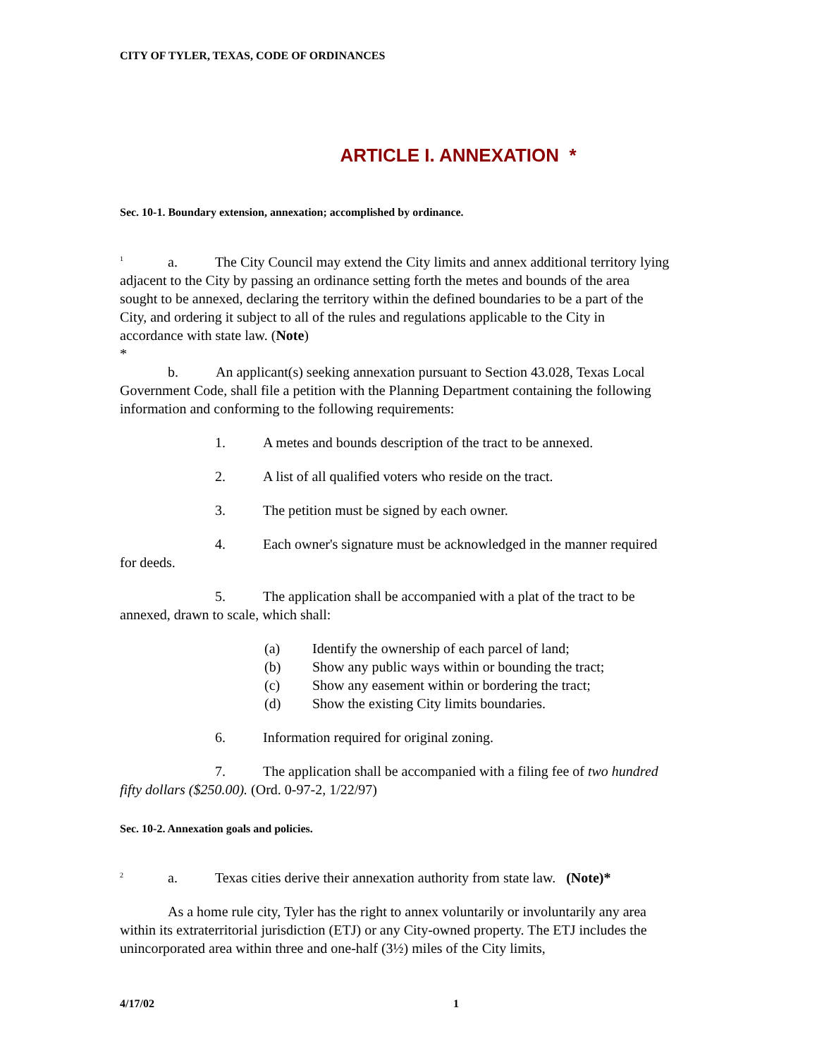CITY OF TYLER, TEXAS, CODE OF ORDINANCES
ARTICLE I. ANNEXATION *
Sec. 10-1. Boundary extension, annexation; accomplished by ordinance.
<sup>1</sup> a. The City Council may extend the City limits and annex additional territory lying adjacent to the City by passing an ordinance setting forth the metes and bounds of the area sought to be annexed, declaring the territory within the defined boundaries to be a part of the City, and ordering it subject to all of the rules and regulations applicable to the City in accordance with state law. (Note)
*
b. An applicant(s) seeking annexation pursuant to Section 43.028, Texas Local Government Code, shall file a petition with the Planning Department containing the following information and conforming to the following requirements:
1. A metes and bounds description of the tract to be annexed.
2. A list of all qualified voters who reside on the tract.
3. The petition must be signed by each owner.
4. Each owner's signature must be acknowledged in the manner required for deeds.
5. The application shall be accompanied with a plat of the tract to be annexed, drawn to scale, which shall:
(a) Identify the ownership of each parcel of land;
(b) Show any public ways within or bounding the tract;
(c) Show any easement within or bordering the tract;
(d) Show the existing City limits boundaries.
6. Information required for original zoning.
7. The application shall be accompanied with a filing fee of two hundred fifty dollars ($250.00). (Ord. 0-97-2, 1/22/97)
Sec. 10-2. Annexation goals and policies.
<sup>2</sup> a. Texas cities derive their annexation authority from state law. (Note)*
As a home rule city, Tyler has the right to annex voluntarily or involuntarily any area within its extraterritorial jurisdiction (ETJ) or any City-owned property. The ETJ includes the unincorporated area within three and one-half (3½) miles of the City limits,
4/17/02 1